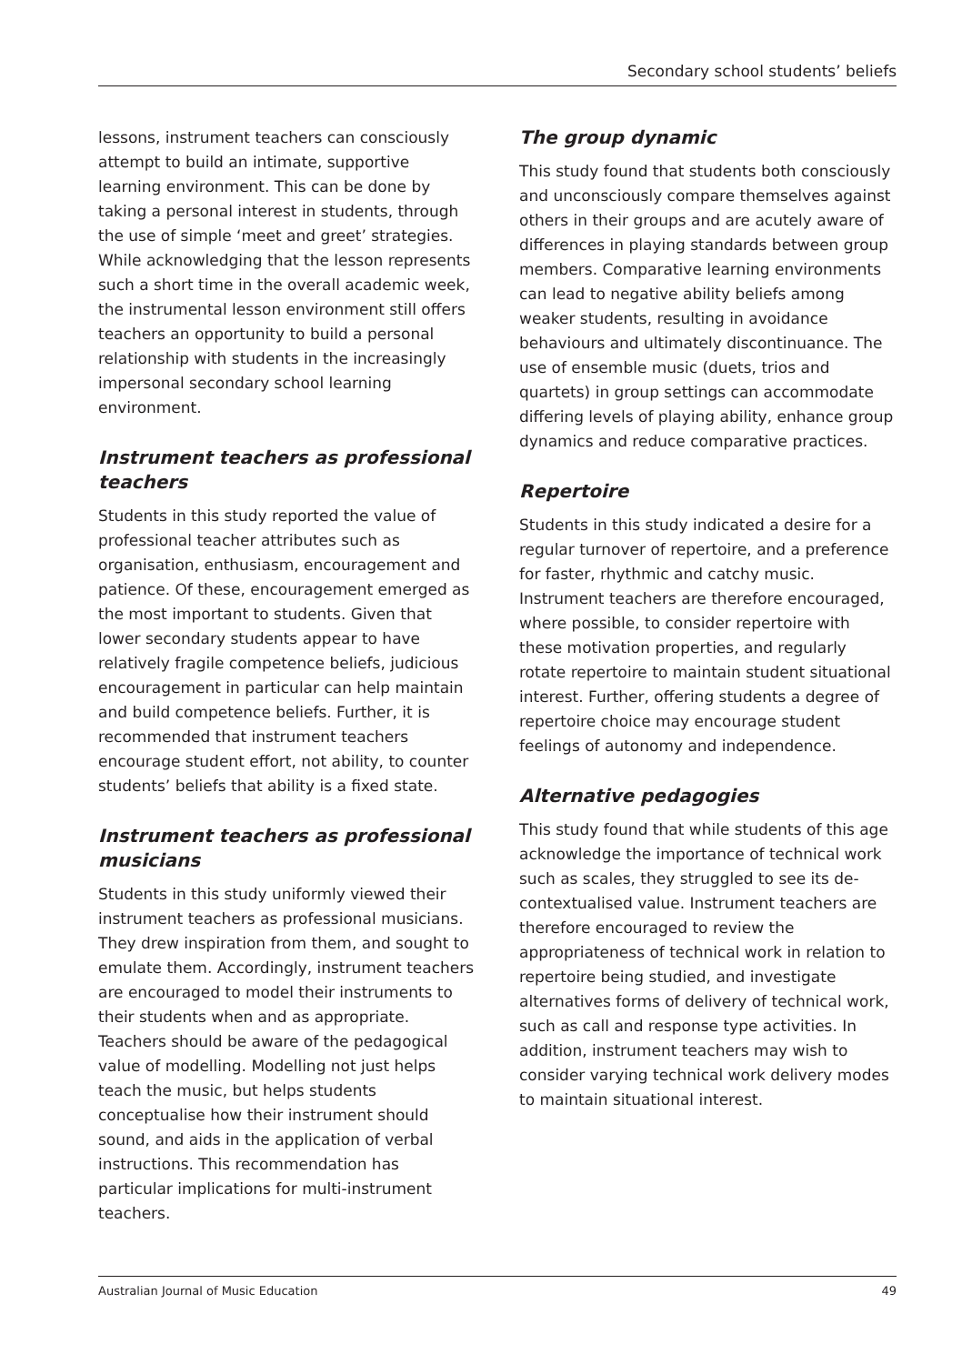Secondary school students’ beliefs
lessons, instrument teachers can consciously attempt to build an intimate, supportive learning environment. This can be done by taking a personal interest in students, through the use of simple ‘meet and greet’ strategies. While acknowledging that the lesson represents such a short time in the overall academic week, the instrumental lesson environment still offers teachers an opportunity to build a personal relationship with students in the increasingly impersonal secondary school learning environment.
Instrument teachers as professional teachers
Students in this study reported the value of professional teacher attributes such as organisation, enthusiasm, encouragement and patience. Of these, encouragement emerged as the most important to students. Given that lower secondary students appear to have relatively fragile competence beliefs, judicious encouragement in particular can help maintain and build competence beliefs. Further, it is recommended that instrument teachers encourage student effort, not ability, to counter students’ beliefs that ability is a fixed state.
Instrument teachers as professional musicians
Students in this study uniformly viewed their instrument teachers as professional musicians. They drew inspiration from them, and sought to emulate them. Accordingly, instrument teachers are encouraged to model their instruments to their students when and as appropriate. Teachers should be aware of the pedagogical value of modelling. Modelling not just helps teach the music, but helps students conceptualise how their instrument should sound, and aids in the application of verbal instructions. This recommendation has particular implications for multi-instrument teachers.
The group dynamic
This study found that students both consciously and unconsciously compare themselves against others in their groups and are acutely aware of differences in playing standards between group members. Comparative learning environments can lead to negative ability beliefs among weaker students, resulting in avoidance behaviours and ultimately discontinuance. The use of ensemble music (duets, trios and quartets) in group settings can accommodate differing levels of playing ability, enhance group dynamics and reduce comparative practices.
Repertoire
Students in this study indicated a desire for a regular turnover of repertoire, and a preference for faster, rhythmic and catchy music. Instrument teachers are therefore encouraged, where possible, to consider repertoire with these motivation properties, and regularly rotate repertoire to maintain student situational interest. Further, offering students a degree of repertoire choice may encourage student feelings of autonomy and independence.
Alternative pedagogies
This study found that while students of this age acknowledge the importance of technical work such as scales, they struggled to see its de-contextualised value. Instrument teachers are therefore encouraged to review the appropriateness of technical work in relation to repertoire being studied, and investigate alternatives forms of delivery of technical work, such as call and response type activities. In addition, instrument teachers may wish to consider varying technical work delivery modes to maintain situational interest.
Australian Journal of Music Education 49